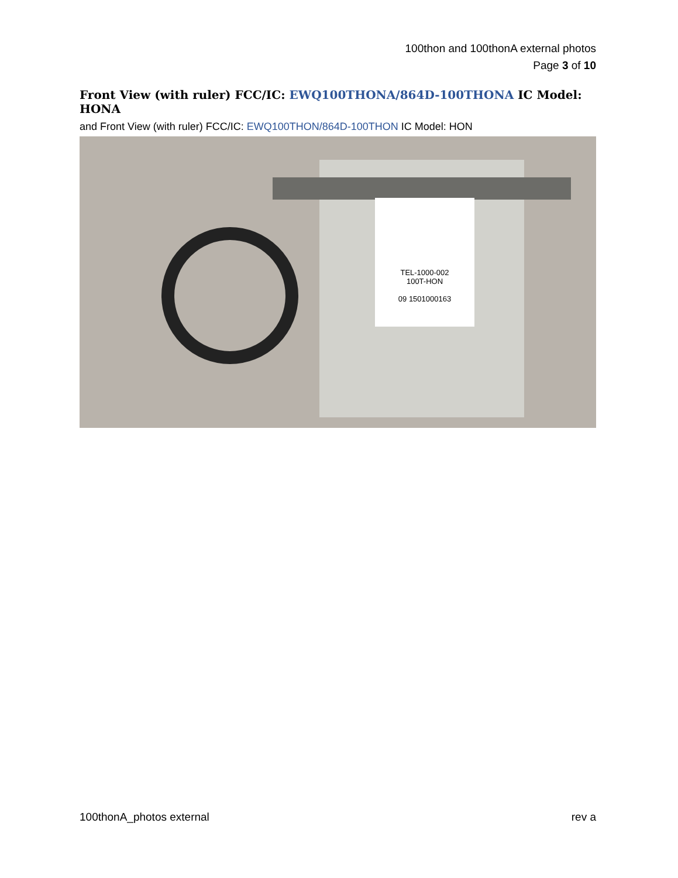100thon and 100thonA external photos
Page 3 of 10
Front View (with ruler) FCC/IC: EWQ100THONA/864D-100THONA IC Model: HONA
and Front View (with ruler) FCC/IC: EWQ100THON/864D-100THON IC Model: HON
TEL-1000-002
100T-HON
09 1501000163
100thonA_photos external rev a